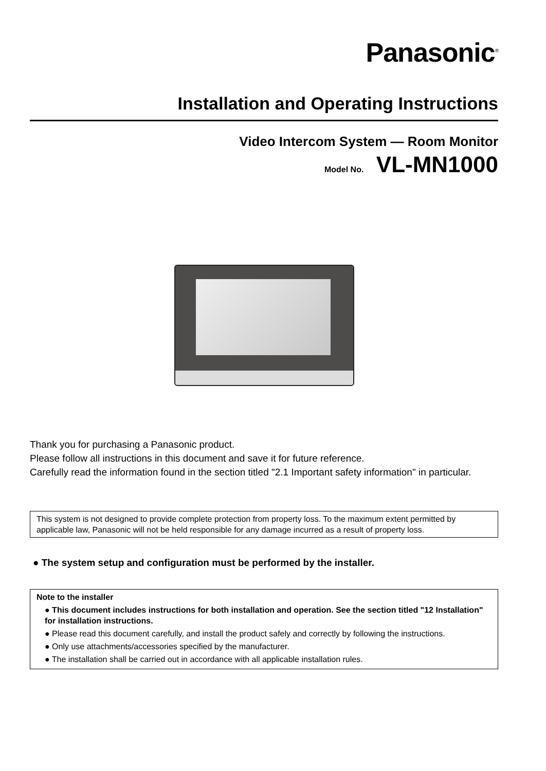Panasonic<sup>®</sup>
Installation and Operating Instructions
Video Intercom System — Room Monitor
Model No. VL-MN1000
Thank you for purchasing a Panasonic product.
Please follow all instructions in this document and save it for future reference.
Carefully read the information found in the section titled "2.1 Important safety information" in particular.
This system is not designed to provide complete protection from property loss. To the maximum extent permitted by applicable law, Panasonic will not be held responsible for any damage incurred as a result of property loss.
● The system setup and configuration must be performed by the installer.
Note to the installer
● This document includes instructions for both installation and operation. See the section titled "12 Installation" for installation instructions.
● Please read this document carefully, and install the product safely and correctly by following the instructions.
● Only use attachments/accessories specified by the manufacturer.
● The installation shall be carried out in accordance with all applicable installation rules.